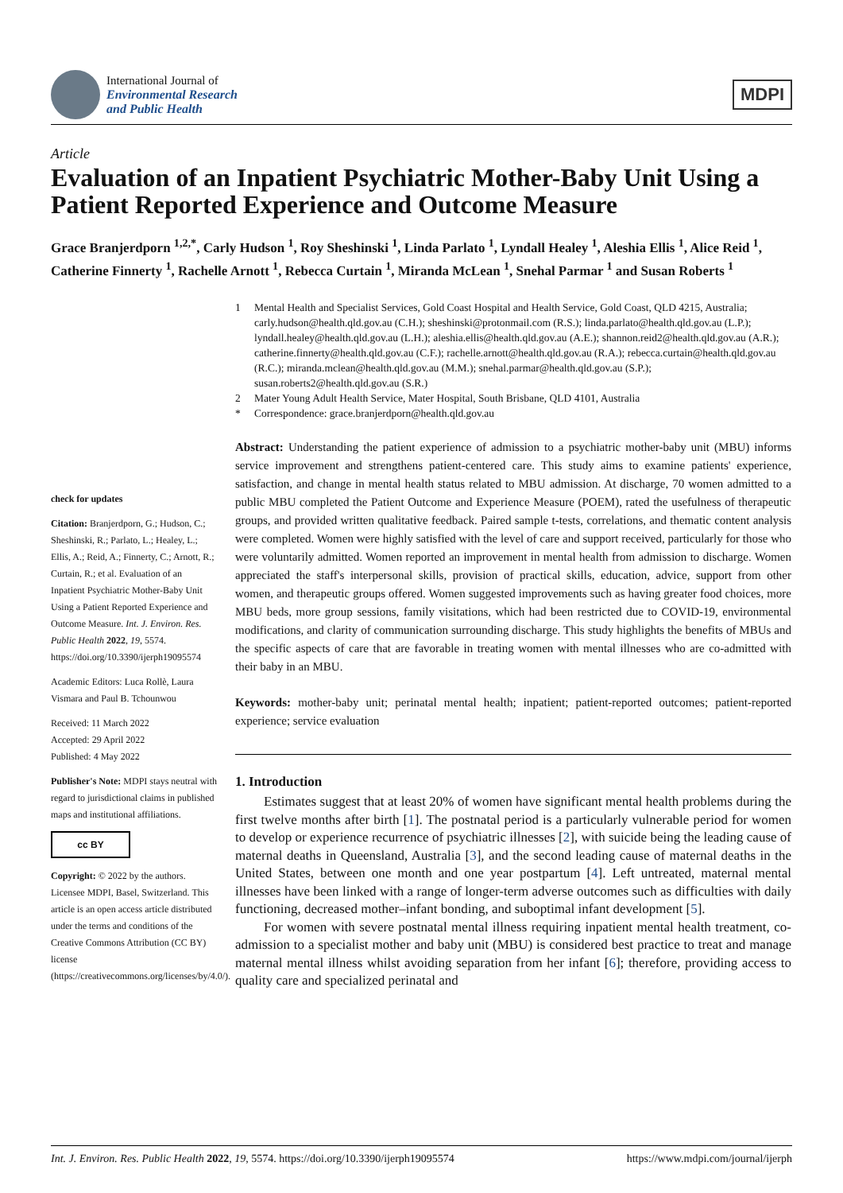International Journal of
Environmental Research
and Public Health
MDPI
Article
Evaluation of an Inpatient Psychiatric Mother-Baby Unit Using a Patient Reported Experience and Outcome Measure
Grace Branjerdporn <sup>1,2,*</sup>, Carly Hudson <sup>1</sup>, Roy Sheshinski <sup>1</sup>, Linda Parlato <sup>1</sup>, Lyndall Healey <sup>1</sup>, Aleshia Ellis <sup>1</sup>, Alice Reid <sup>1</sup>, Catherine Finnerty <sup>1</sup>, Rachelle Arnott <sup>1</sup>, Rebecca Curtain <sup>1</sup>, Miranda McLean <sup>1</sup>, Snehal Parmar <sup>1</sup> and Susan Roberts <sup>1</sup>
check for updates
Citation: Branjerdporn, G.; Hudson, C.; Sheshinski, R.; Parlato, L.; Healey, L.; Ellis, A.; Reid, A.; Finnerty, C.; Arnott, R.; Curtain, R.; et al. Evaluation of an Inpatient Psychiatric Mother-Baby Unit Using a Patient Reported Experience and Outcome Measure. Int. J. Environ. Res. Public Health 2022, 19, 5574. https://doi.org/10.3390/ijerph19095574
Academic Editors: Luca Rollè, Laura Vismara and Paul B. Tchounwou
Received: 11 March 2022
Accepted: 29 April 2022
Published: 4 May 2022
Publisher's Note: MDPI stays neutral with regard to jurisdictional claims in published maps and institutional affiliations.
cc BY
Copyright: © 2022 by the authors. Licensee MDPI, Basel, Switzerland. This article is an open access article distributed under the terms and conditions of the Creative Commons Attribution (CC BY) license (https://creativecommons.org/licenses/by/4.0/).
1 Mental Health and Specialist Services, Gold Coast Hospital and Health Service, Gold Coast, QLD 4215, Australia; carly.hudson@health.qld.gov.au (C.H.); sheshinski@protonmail.com (R.S.); linda.parlato@health.qld.gov.au (L.P.); lyndall.healey@health.qld.gov.au (L.H.); aleshia.ellis@health.qld.gov.au (A.E.); shannon.reid2@health.qld.gov.au (A.R.); catherine.finnerty@health.qld.gov.au (C.F.); rachelle.arnott@health.qld.gov.au (R.A.); rebecca.curtain@health.qld.gov.au (R.C.); miranda.mclean@health.qld.gov.au (M.M.); snehal.parmar@health.qld.gov.au (S.P.); susan.roberts2@health.qld.gov.au (S.R.)
2 Mater Young Adult Health Service, Mater Hospital, South Brisbane, QLD 4101, Australia
* Correspondence: grace.branjerdporn@health.qld.gov.au
Abstract: Understanding the patient experience of admission to a psychiatric mother-baby unit (MBU) informs service improvement and strengthens patient-centered care. This study aims to examine patients' experience, satisfaction, and change in mental health status related to MBU admission. At discharge, 70 women admitted to a public MBU completed the Patient Outcome and Experience Measure (POEM), rated the usefulness of therapeutic groups, and provided written qualitative feedback. Paired sample t-tests, correlations, and thematic content analysis were completed. Women were highly satisfied with the level of care and support received, particularly for those who were voluntarily admitted. Women reported an improvement in mental health from admission to discharge. Women appreciated the staff's interpersonal skills, provision of practical skills, education, advice, support from other women, and therapeutic groups offered. Women suggested improvements such as having greater food choices, more MBU beds, more group sessions, family visitations, which had been restricted due to COVID-19, environmental modifications, and clarity of communication surrounding discharge. This study highlights the benefits of MBUs and the specific aspects of care that are favorable in treating women with mental illnesses who are co-admitted with their baby in an MBU.
Keywords: mother-baby unit; perinatal mental health; inpatient; patient-reported outcomes; patient-reported experience; service evaluation
1. Introduction
Estimates suggest that at least 20% of women have significant mental health problems during the first twelve months after birth [1]. The postnatal period is a particularly vulnerable period for women to develop or experience recurrence of psychiatric illnesses [2], with suicide being the leading cause of maternal deaths in Queensland, Australia [3], and the second leading cause of maternal deaths in the United States, between one month and one year postpartum [4]. Left untreated, maternal mental illnesses have been linked with a range of longer-term adverse outcomes such as difficulties with daily functioning, decreased mother–infant bonding, and suboptimal infant development [5].
For women with severe postnatal mental illness requiring inpatient mental health treatment, co-admission to a specialist mother and baby unit (MBU) is considered best practice to treat and manage maternal mental illness whilst avoiding separation from her infant [6]; therefore, providing access to quality care and specialized perinatal and
Int. J. Environ. Res. Public Health 2022, 19, 5574. https://doi.org/10.3390/ijerph19095574 https://www.mdpi.com/journal/ijerph